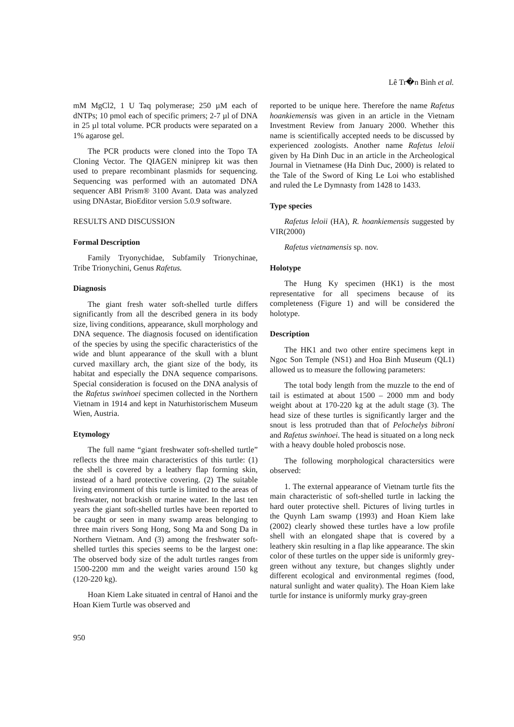Lê Tr�n Bình et al.
mM MgCl2, 1 U Taq polymerase; 250 µM each of dNTPs; 10 pmol each of specific primers; 2-7 µl of DNA in 25 µl total volume. PCR products were separated on a 1% agarose gel.
The PCR products were cloned into the Topo TA Cloning Vector. The QIAGEN miniprep kit was then used to prepare recombinant plasmids for sequencing. Sequencing was performed with an automated DNA sequencer ABI Prism® 3100 Avant. Data was analyzed using DNAstar, BioEditor version 5.0.9 software.
RESULTS AND DISCUSSION
Formal Description
Family Tryonychidae, Subfamily Trionychinae, Tribe Trionychini, Genus Rafetus.
Diagnosis
The giant fresh water soft-shelled turtle differs significantly from all the described genera in its body size, living conditions, appearance, skull morphology and DNA sequence. The diagnosis focused on identification of the species by using the specific characteristics of the wide and blunt appearance of the skull with a blunt curved maxillary arch, the giant size of the body, its habitat and especially the DNA sequence comparisons. Special consideration is focused on the DNA analysis of the Rafetus swinhoei specimen collected in the Northern Vietnam in 1914 and kept in Naturhistorischem Museum Wien, Austria.
Etymology
The full name “giant freshwater soft-shelled turtle” reflects the three main characteristics of this turtle: (1) the shell is covered by a leathery flap forming skin, instead of a hard protective covering. (2) The suitable living environment of this turtle is limited to the areas of freshwater, not brackish or marine water. In the last ten years the giant soft-shelled turtles have been reported to be caught or seen in many swamp areas belonging to three main rivers Song Hong, Song Ma and Song Da in Northern Vietnam. And (3) among the freshwater soft-shelled turtles this species seems to be the largest one: The observed body size of the adult turtles ranges from 1500-2200 mm and the weight varies around 150 kg (120-220 kg).
Hoan Kiem Lake situated in central of Hanoi and the Hoan Kiem Turtle was observed and
reported to be unique here. Therefore the name Rafetus hoankiemensis was given in an article in the Vietnam Investment Review from January 2000. Whether this name is scientifically accepted needs to be discussed by experienced zoologists. Another name Rafetus leloii given by Ha Dinh Duc in an article in the Archeological Journal in Vietnamese (Ha Dinh Duc, 2000) is related to the Tale of the Sword of King Le Loi who established and ruled the Le Dymnasty from 1428 to 1433.
Type species
Rafetus leloii (HA), R. hoankiemensis suggested by VIR(2000)
Rafetus vietnamensis sp. nov.
Holotype
The Hung Ky specimen (HK1) is the most representative for all specimens because of its completeness (Figure 1) and will be considered the holotype.
Description
The HK1 and two other entire specimens kept in Ngoc Son Temple (NS1) and Hoa Binh Museum (QL1) allowed us to measure the following parameters:
The total body length from the muzzle to the end of tail is estimated at about 1500 – 2000 mm and body weight about at 170-220 kg at the adult stage (3). The head size of these turtles is significantly larger and the snout is less protruded than that of Pelochelys bibroni and Rafetus swinhoei. The head is situated on a long neck with a heavy double holed proboscis nose.
The following morphological charactersitics were observed:
1. The external appearance of Vietnam turtle fits the main characteristic of soft-shelled turtle in lacking the hard outer protective shell. Pictures of living turtles in the Quynh Lam swamp (1993) and Hoan Kiem lake (2002) clearly showed these turtles have a low profile shell with an elongated shape that is covered by a leathery skin resulting in a flap like appearance. The skin color of these turtles on the upper side is uniformly grey-green without any texture, but changes slightly under different ecological and environmental regimes (food, natural sunlight and water quality). The Hoan Kiem lake turtle for instance is uniformly murky gray-green
950